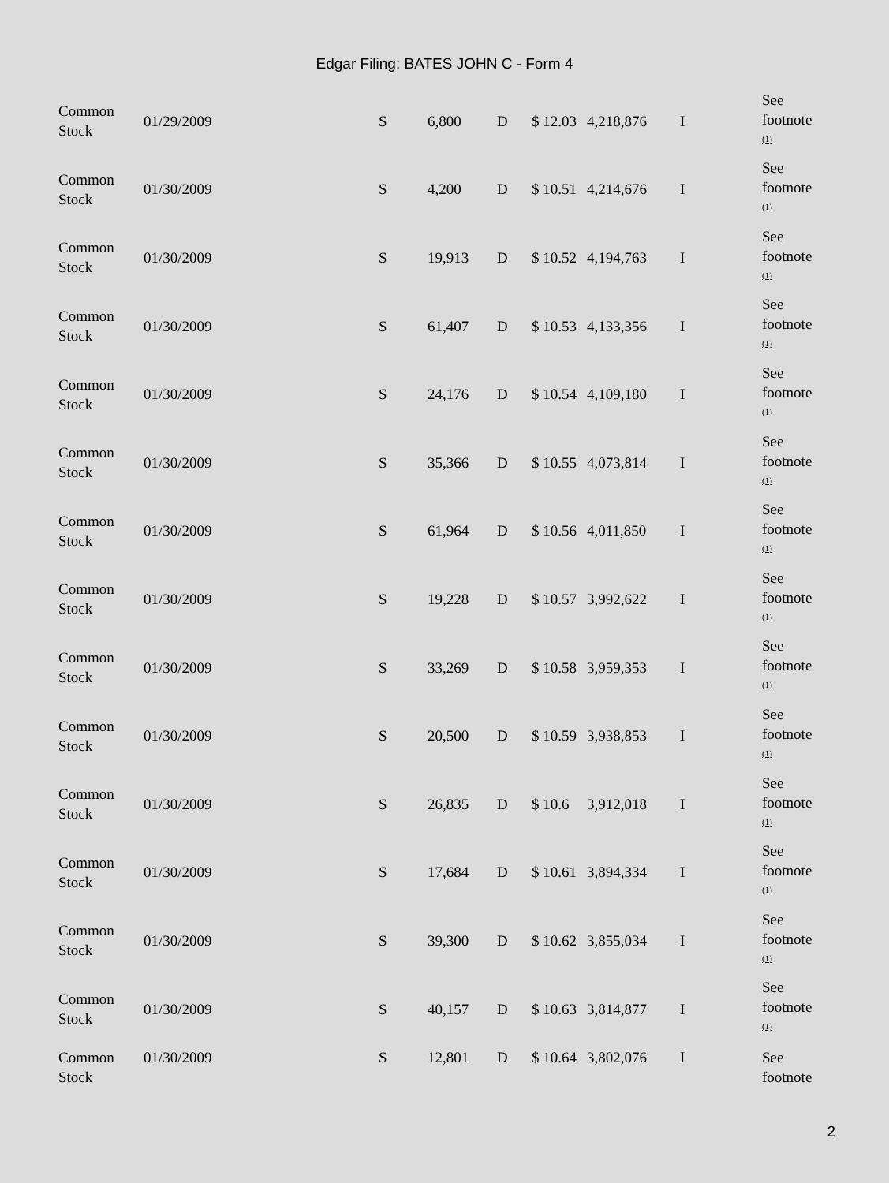Edgar Filing: BATES JOHN C - Form 4
| Common Stock | 01/29/2009 | S | 6,800 | D | $ 12.03 | 4,218,876 | I | See footnote <sup>(1)</sup> |
| Common Stock | 01/30/2009 | S | 4,200 | D | $ 10.51 | 4,214,676 | I | See footnote <sup>(1)</sup> |
| Common Stock | 01/30/2009 | S | 19,913 | D | $ 10.52 | 4,194,763 | I | See footnote <sup>(1)</sup> |
| Common Stock | 01/30/2009 | S | 61,407 | D | $ 10.53 | 4,133,356 | I | See footnote <sup>(1)</sup> |
| Common Stock | 01/30/2009 | S | 24,176 | D | $ 10.54 | 4,109,180 | I | See footnote <sup>(1)</sup> |
| Common Stock | 01/30/2009 | S | 35,366 | D | $ 10.55 | 4,073,814 | I | See footnote <sup>(1)</sup> |
| Common Stock | 01/30/2009 | S | 61,964 | D | $ 10.56 | 4,011,850 | I | See footnote <sup>(1)</sup> |
| Common Stock | 01/30/2009 | S | 19,228 | D | $ 10.57 | 3,992,622 | I | See footnote <sup>(1)</sup> |
| Common Stock | 01/30/2009 | S | 33,269 | D | $ 10.58 | 3,959,353 | I | See footnote <sup>(1)</sup> |
| Common Stock | 01/30/2009 | S | 20,500 | D | $ 10.59 | 3,938,853 | I | See footnote <sup>(1)</sup> |
| Common Stock | 01/30/2009 | S | 26,835 | D | $ 10.6 | 3,912,018 | I | See footnote <sup>(1)</sup> |
| Common Stock | 01/30/2009 | S | 17,684 | D | $ 10.61 | 3,894,334 | I | See footnote <sup>(1)</sup> |
| Common Stock | 01/30/2009 | S | 39,300 | D | $ 10.62 | 3,855,034 | I | See footnote <sup>(1)</sup> |
| Common Stock | 01/30/2009 | S | 40,157 | D | $ 10.63 | 3,814,877 | I | See footnote <sup>(1)</sup> |
| Common Stock | 01/30/2009 | S | 12,801 | D | $ 10.64 | 3,802,076 | I | See footnote |
2